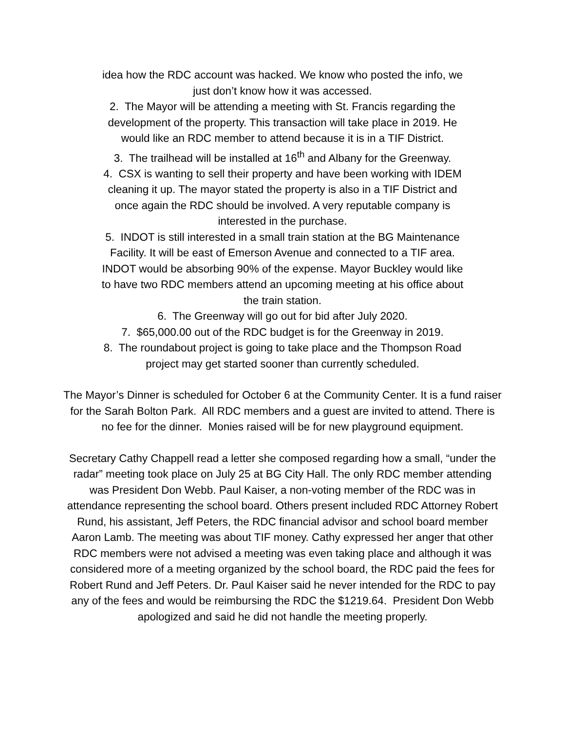idea how the RDC account was hacked. We know who posted the info, we
just don’t know how it was accessed.
2. The Mayor will be attending a meeting with St. Francis regarding the
development of the property. This transaction will take place in 2019. He
would like an RDC member to attend because it is in a TIF District.
3. The trailhead will be installed at 16<sup>th</sup> and Albany for the Greenway.
4. CSX is wanting to sell their property and have been working with IDEM
cleaning it up. The mayor stated the property is also in a TIF District and
once again the RDC should be involved. A very reputable company is
interested in the purchase.
5. INDOT is still interested in a small train station at the BG Maintenance
Facility. It will be east of Emerson Avenue and connected to a TIF area.
INDOT would be absorbing 90% of the expense. Mayor Buckley would like
to have two RDC members attend an upcoming meeting at his office about
the train station.
6. The Greenway will go out for bid after July 2020.
7. $65,000.00 out of the RDC budget is for the Greenway in 2019.
8. The roundabout project is going to take place and the Thompson Road
project may get started sooner than currently scheduled.
The Mayor’s Dinner is scheduled for October 6 at the Community Center. It is a fund raiser for the Sarah Bolton Park. All RDC members and a guest are invited to attend. There is no fee for the dinner. Monies raised will be for new playground equipment.
Secretary Cathy Chappell read a letter she composed regarding how a small, “under the radar” meeting took place on July 25 at BG City Hall. The only RDC member attending was President Don Webb. Paul Kaiser, a non-voting member of the RDC was in attendance representing the school board. Others present included RDC Attorney Robert Rund, his assistant, Jeff Peters, the RDC financial advisor and school board member Aaron Lamb. The meeting was about TIF money. Cathy expressed her anger that other RDC members were not advised a meeting was even taking place and although it was considered more of a meeting organized by the school board, the RDC paid the fees for Robert Rund and Jeff Peters. Dr. Paul Kaiser said he never intended for the RDC to pay any of the fees and would be reimbursing the RDC the $1219.64. President Don Webb apologized and said he did not handle the meeting properly.